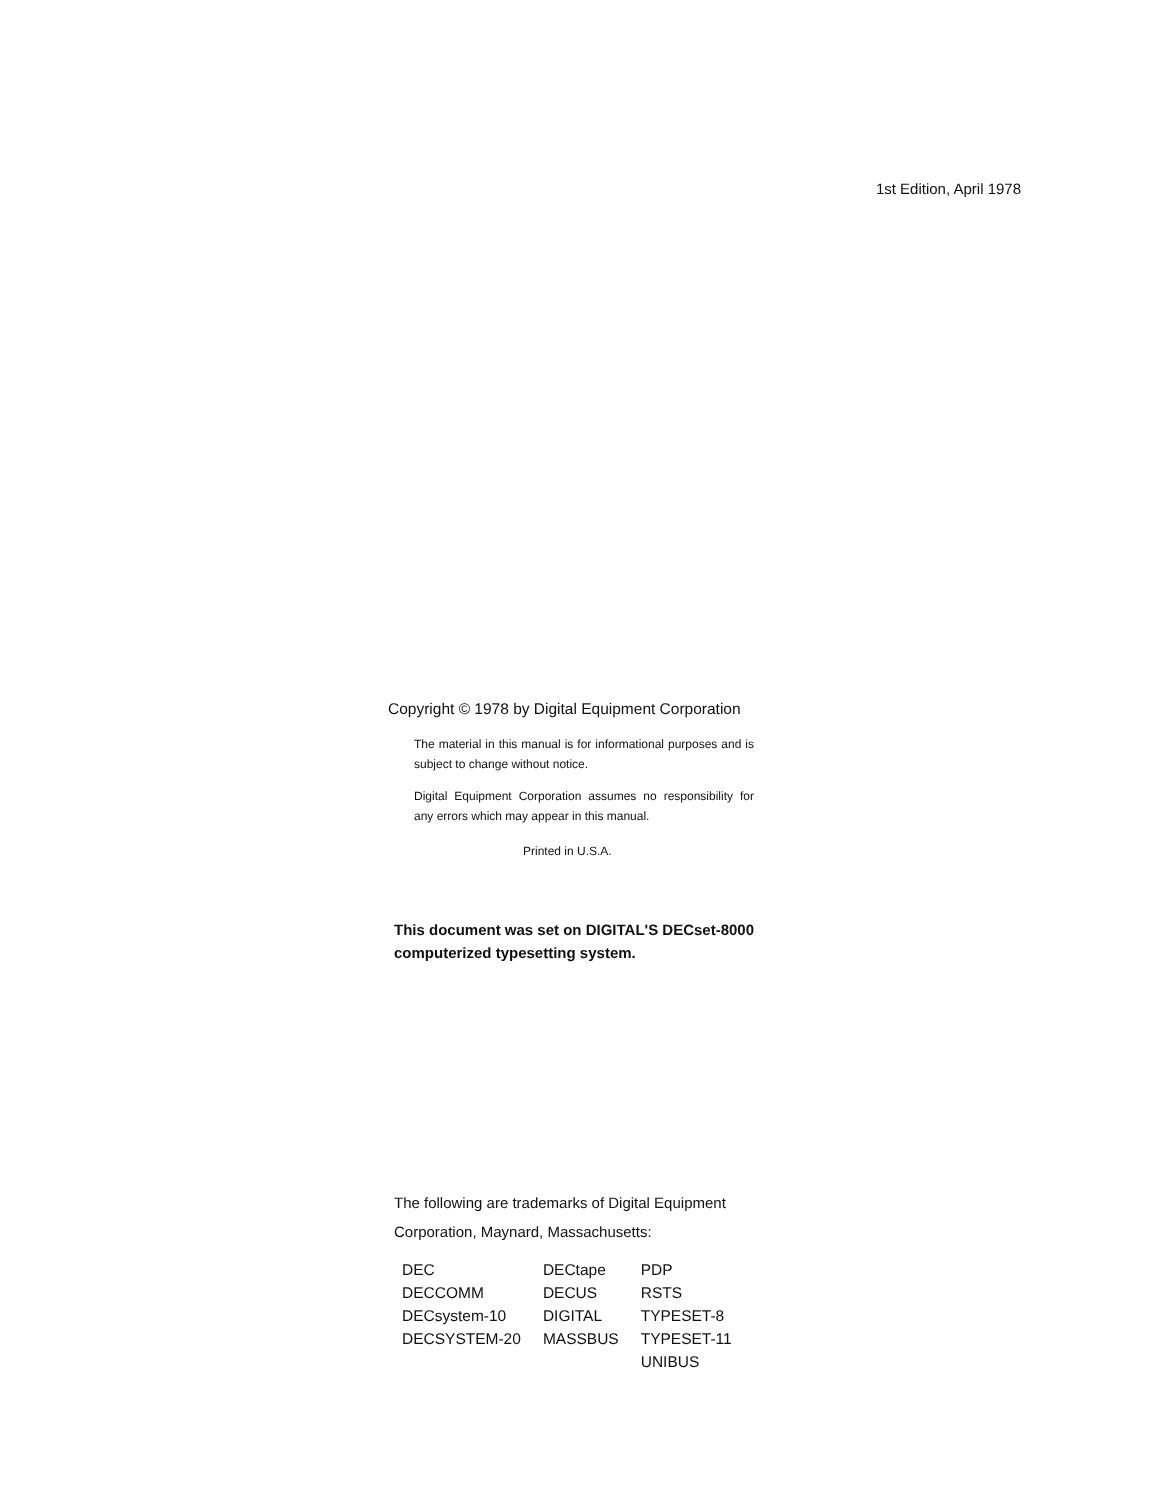1st Edition, April 1978
Copyright © 1978 by Digital Equipment Corporation
The material in this manual is for informational purposes and is subject to change without notice.
Digital Equipment Corporation assumes no responsibility for any errors which may appear in this manual.
Printed in U.S.A.
This document was set on DIGITAL'S DECset-8000 computerized typesetting system.
The following are trademarks of Digital Equipment Corporation, Maynard, Massachusetts:
| DEC | DECtape | PDP |
| DECCOMM | DECUS | RSTS |
| DECsystem-10 | DIGITAL | TYPESET-8 |
| DECSYSTEM-20 | MASSBUS | TYPESET-11 |
| | | UNIBUS |